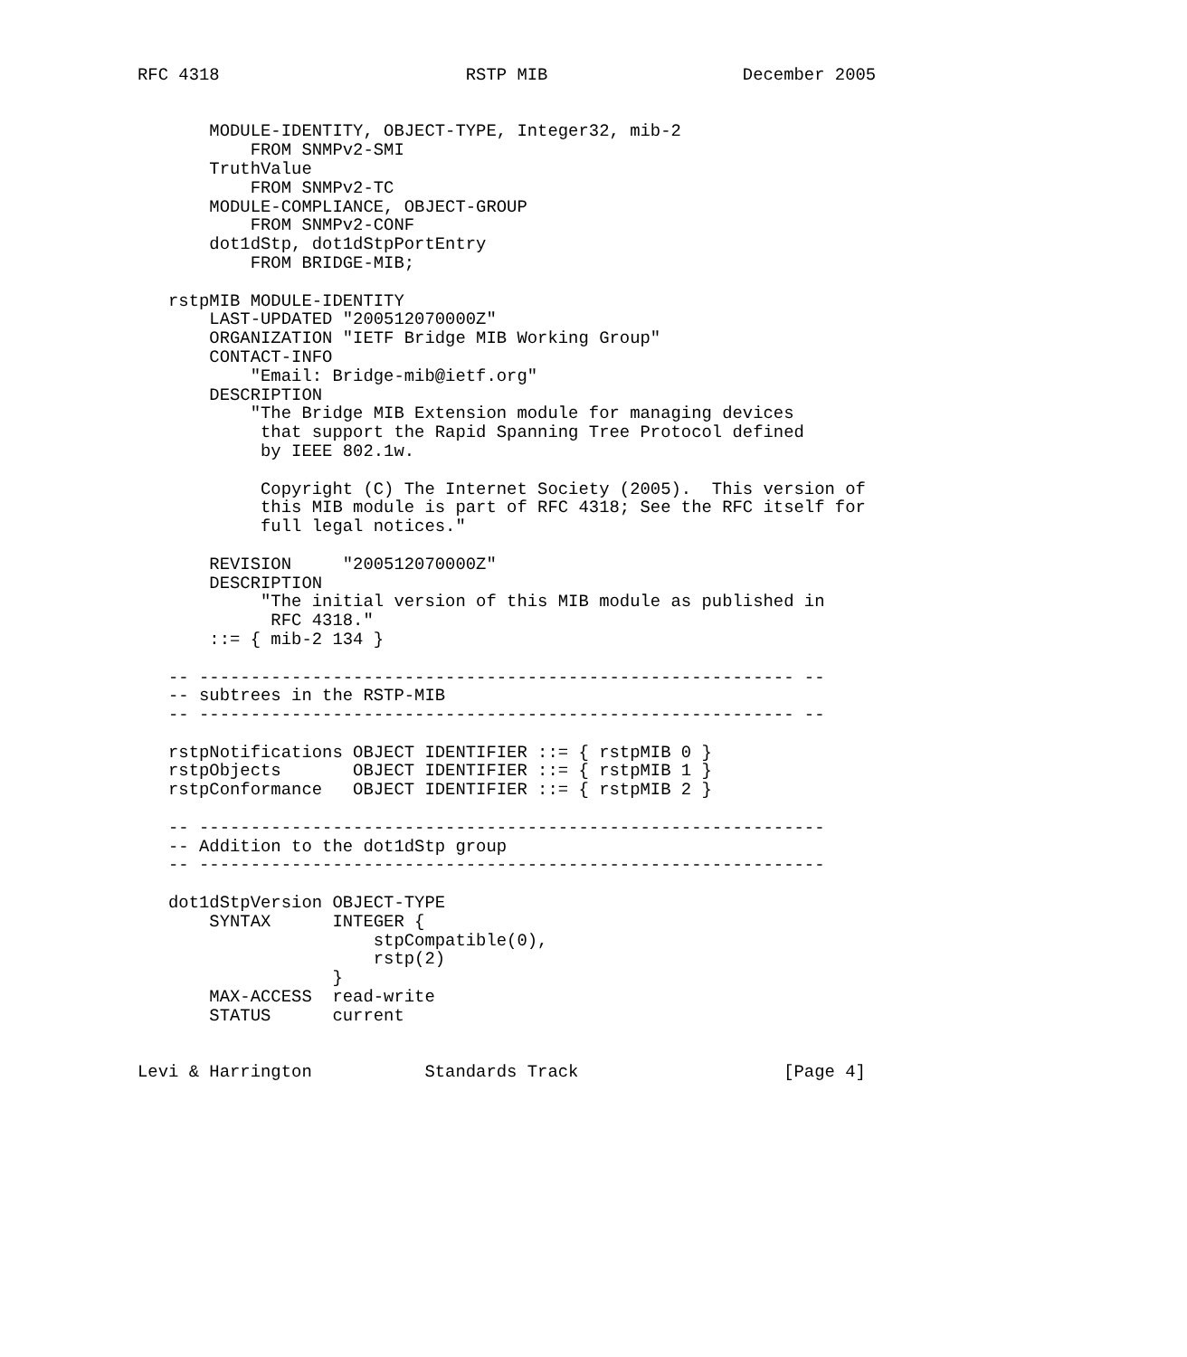RFC 4318                        RSTP MIB                   December 2005


       MODULE-IDENTITY, OBJECT-TYPE, Integer32, mib-2
           FROM SNMPv2-SMI
       TruthValue
           FROM SNMPv2-TC
       MODULE-COMPLIANCE, OBJECT-GROUP
           FROM SNMPv2-CONF
       dot1dStp, dot1dStpPortEntry
           FROM BRIDGE-MIB;

   rstpMIB MODULE-IDENTITY
       LAST-UPDATED "200512070000Z"
       ORGANIZATION "IETF Bridge MIB Working Group"
       CONTACT-INFO
           "Email: Bridge-mib@ietf.org"
       DESCRIPTION
           "The Bridge MIB Extension module for managing devices
            that support the Rapid Spanning Tree Protocol defined
            by IEEE 802.1w.

            Copyright (C) The Internet Society (2005).  This version of
            this MIB module is part of RFC 4318; See the RFC itself for
            full legal notices."

       REVISION     "200512070000Z"
       DESCRIPTION
            "The initial version of this MIB module as published in
             RFC 4318."
       ::= { mib-2 134 }

   -- ---------------------------------------------------------- --
   -- subtrees in the RSTP-MIB
   -- ---------------------------------------------------------- --

   rstpNotifications OBJECT IDENTIFIER ::= { rstpMIB 0 }
   rstpObjects       OBJECT IDENTIFIER ::= { rstpMIB 1 }
   rstpConformance   OBJECT IDENTIFIER ::= { rstpMIB 2 }

   -- -------------------------------------------------------------
   -- Addition to the dot1dStp group
   -- -------------------------------------------------------------

   dot1dStpVersion OBJECT-TYPE
       SYNTAX      INTEGER {
                       stpCompatible(0),
                       rstp(2)
                   }
       MAX-ACCESS  read-write
       STATUS      current


Levi & Harrington           Standards Track                    [Page 4]